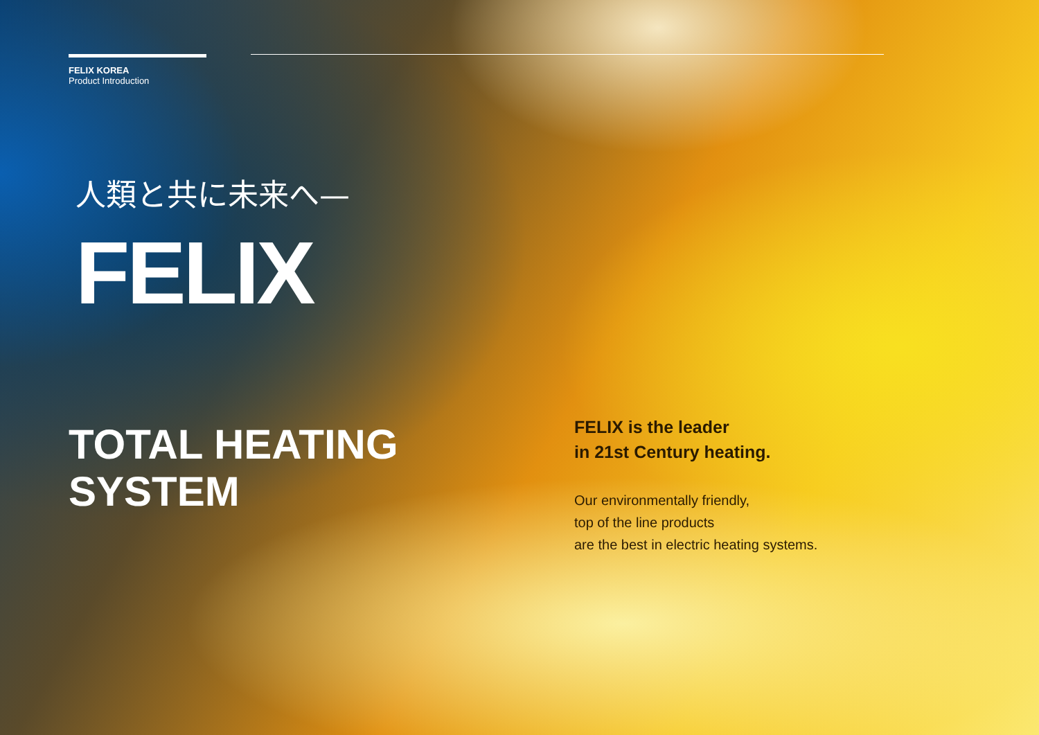FELIX KOREA
Product Introduction
人類と共に未来へ—
FELIX
TOTAL HEATING
SYSTEM
FELIX is the leader
in 21st Century heating.
Our environmentally friendly,
top of the line products
are the best in electric heating systems.